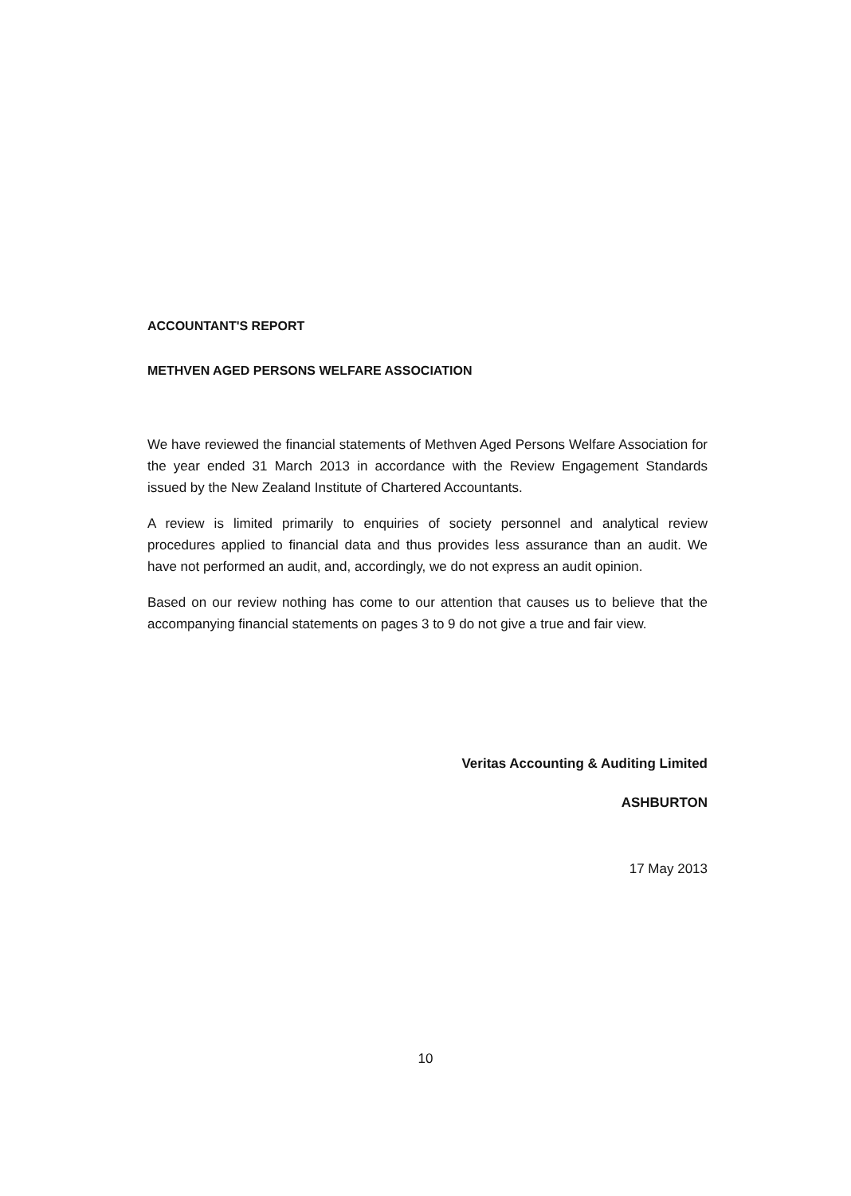ACCOUNTANT'S REPORT
METHVEN AGED PERSONS WELFARE ASSOCIATION
We have reviewed the financial statements of Methven Aged Persons Welfare Association for the year ended 31 March 2013 in accordance with the Review Engagement Standards issued by the New Zealand Institute of Chartered Accountants.
A review is limited primarily to enquiries of society personnel and analytical review procedures applied to financial data and thus provides less assurance than an audit. We have not performed an audit, and, accordingly, we do not express an audit opinion.
Based on our review nothing has come to our attention that causes us to believe that the accompanying financial statements on pages 3 to 9 do not give a true and fair view.
Veritas Accounting & Auditing Limited
ASHBURTON
17 May 2013
10